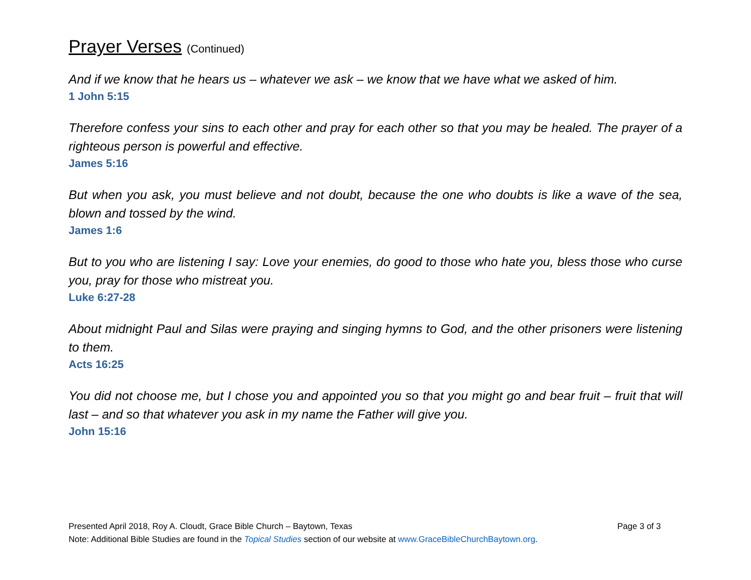Prayer Verses (Continued)
And if we know that he hears us – whatever we ask – we know that we have what we asked of him.
1 John 5:15
Therefore confess your sins to each other and pray for each other so that you may be healed. The prayer of a righteous person is powerful and effective.
James 5:16
But when you ask, you must believe and not doubt, because the one who doubts is like a wave of the sea, blown and tossed by the wind.
James 1:6
But to you who are listening I say: Love your enemies, do good to those who hate you, bless those who curse you, pray for those who mistreat you.
Luke 6:27-28
About midnight Paul and Silas were praying and singing hymns to God, and the other prisoners were listening to them.
Acts 16:25
You did not choose me, but I chose you and appointed you so that you might go and bear fruit – fruit that will last – and so that whatever you ask in my name the Father will give you.
John 15:16
Presented April 2018, Roy A. Cloudt, Grace Bible Church – Baytown, Texas Page 3 of 3
Note: Additional Bible Studies are found in the Topical Studies section of our website at www.GraceBibleChurchBaytown.org.